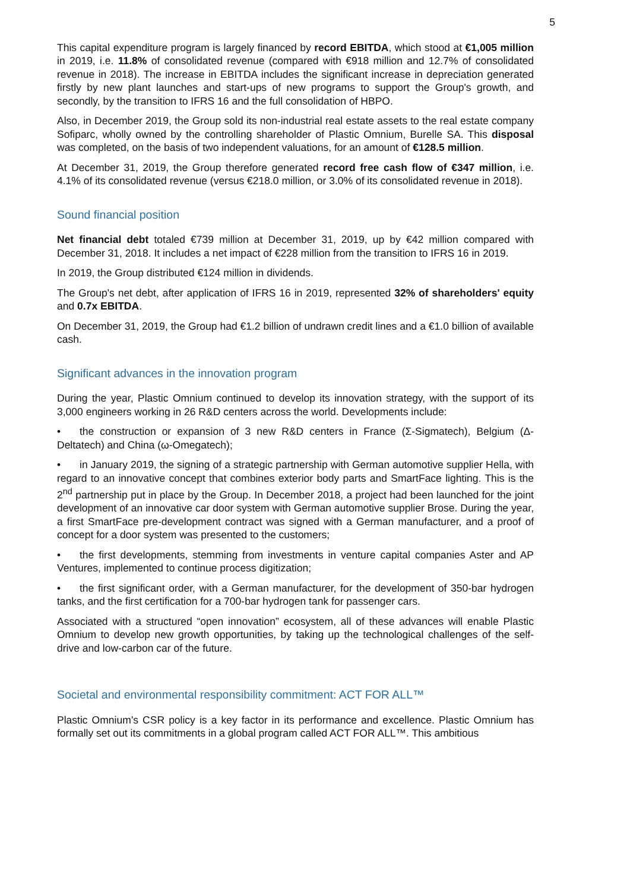5
This capital expenditure program is largely financed by record EBITDA, which stood at €1,005 million in 2019, i.e. 11.8% of consolidated revenue (compared with €918 million and 12.7% of consolidated revenue in 2018). The increase in EBITDA includes the significant increase in depreciation generated firstly by new plant launches and start-ups of new programs to support the Group's growth, and secondly, by the transition to IFRS 16 and the full consolidation of HBPO.
Also, in December 2019, the Group sold its non-industrial real estate assets to the real estate company Sofiparc, wholly owned by the controlling shareholder of Plastic Omnium, Burelle SA. This disposal was completed, on the basis of two independent valuations, for an amount of €128.5 million.
At December 31, 2019, the Group therefore generated record free cash flow of €347 million, i.e. 4.1% of its consolidated revenue (versus €218.0 million, or 3.0% of its consolidated revenue in 2018).
Sound financial position
Net financial debt totaled €739 million at December 31, 2019, up by €42 million compared with December 31, 2018. It includes a net impact of €228 million from the transition to IFRS 16 in 2019.
In 2019, the Group distributed €124 million in dividends.
The Group's net debt, after application of IFRS 16 in 2019, represented 32% of shareholders' equity and 0.7x EBITDA.
On December 31, 2019, the Group had €1.2 billion of undrawn credit lines and a €1.0 billion of available cash.
Significant advances in the innovation program
During the year, Plastic Omnium continued to develop its innovation strategy, with the support of its 3,000 engineers working in 26 R&D centers across the world. Developments include:
• the construction or expansion of 3 new R&D centers in France (Σ-Sigmatech), Belgium (Δ-Deltatech) and China (ω-Omegatech);
• in January 2019, the signing of a strategic partnership with German automotive supplier Hella, with regard to an innovative concept that combines exterior body parts and SmartFace lighting. This is the 2<sup>nd</sup> partnership put in place by the Group. In December 2018, a project had been launched for the joint development of an innovative car door system with German automotive supplier Brose. During the year, a first SmartFace pre-development contract was signed with a German manufacturer, and a proof of concept for a door system was presented to the customers;
• the first developments, stemming from investments in venture capital companies Aster and AP Ventures, implemented to continue process digitization;
• the first significant order, with a German manufacturer, for the development of 350-bar hydrogen tanks, and the first certification for a 700-bar hydrogen tank for passenger cars.
Associated with a structured “open innovation” ecosystem, all of these advances will enable Plastic Omnium to develop new growth opportunities, by taking up the technological challenges of the self-drive and low-carbon car of the future.
Societal and environmental responsibility commitment: ACT FOR ALL™
Plastic Omnium’s CSR policy is a key factor in its performance and excellence. Plastic Omnium has formally set out its commitments in a global program called ACT FOR ALL™. This ambitious